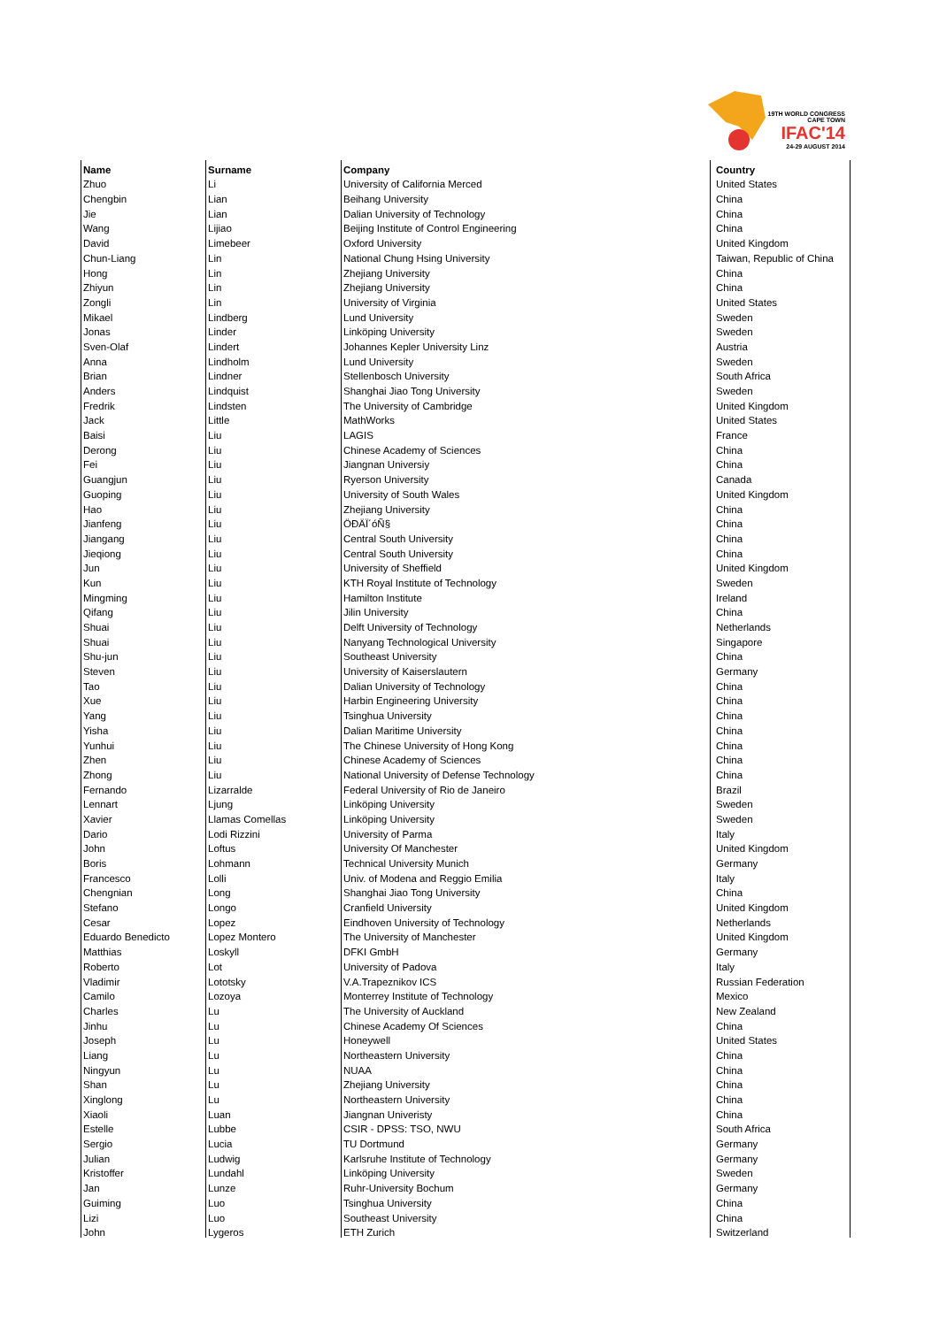19TH WORLD CONGRESS CAPE TOWN
IFAC'14
24-29 AUGUST 2014
| Name | Surname | Company | | Country |
| --- | --- | --- | --- | --- |
| Zhuo | Li | University of California Merced | | United States |
| Chengbin | Lian | Beihang University | | China |
| Jie | Lian | Dalian University of Technology | | China |
| Wang | Lijiao | Beijing Institute of Control Engineering | | China |
| David | Limebeer | Oxford University | | United Kingdom |
| Chun-Liang | Lin | National Chung Hsing University | | Taiwan, Republic of China |
| Hong | Lin | Zhejiang University | | China |
| Zhiyun | Lin | Zhejiang University | | China |
| Zongli | Lin | University of Virginia | | United States |
| Mikael | Lindberg | Lund University | | Sweden |
| Jonas | Linder | Linköping University | | Sweden |
| Sven-Olaf | Lindert | Johannes Kepler University Linz | | Austria |
| Anna | Lindholm | Lund University | | Sweden |
| Brian | Lindner | Stellenbosch University | | South Africa |
| Anders | Lindquist | Shanghai Jiao Tong University | | Sweden |
| Fredrik | Lindsten | The University of Cambridge | | United Kingdom |
| Jack | Little | MathWorks | | United States |
| Baisi | Liu | LAGIS | | France |
| Derong | Liu | Chinese Academy of Sciences | | China |
| Fei | Liu | Jiangnan Universiy | | China |
| Guangjun | Liu | Ryerson University | | Canada |
| Guoping | Liu | University of South Wales | | United Kingdom |
| Hao | Liu | Zhejiang University | | China |
| Jianfeng | Liu | ÖÐÄÏ´óÑ§ | | China |
| Jiangang | Liu | Central South University | | China |
| Jieqiong | Liu | Central South University | | China |
| Jun | Liu | University of Sheffield | | United Kingdom |
| Kun | Liu | KTH Royal Institute of Technology | | Sweden |
| Mingming | Liu | Hamilton Institute | | Ireland |
| Qifang | Liu | Jilin University | | China |
| Shuai | Liu | Delft University of Technology | | Netherlands |
| Shuai | Liu | Nanyang Technological University | | Singapore |
| Shu-jun | Liu | Southeast University | | China |
| Steven | Liu | University of Kaiserslautern | | Germany |
| Tao | Liu | Dalian University of Technology | | China |
| Xue | Liu | Harbin Engineering University | | China |
| Yang | Liu | Tsinghua University | | China |
| Yisha | Liu | Dalian Maritime University | | China |
| Yunhui | Liu | The Chinese University of Hong Kong | | China |
| Zhen | Liu | Chinese Academy of Sciences | | China |
| Zhong | Liu | National University of Defense Technology | | China |
| Fernando | Lizarralde | Federal University of Rio de Janeiro | | Brazil |
| Lennart | Ljung | Linköping University | | Sweden |
| Xavier | Llamas Comellas | Linköping University | | Sweden |
| Dario | Lodi Rizzini | University of Parma | | Italy |
| John | Loftus | University Of Manchester | | United Kingdom |
| Boris | Lohmann | Technical University Munich | | Germany |
| Francesco | Lolli | Univ. of Modena and Reggio Emilia | | Italy |
| Chengnian | Long | Shanghai Jiao Tong University | | China |
| Stefano | Longo | Cranfield University | | United Kingdom |
| Cesar | Lopez | Eindhoven University of Technology | | Netherlands |
| Eduardo Benedicto | Lopez Montero | The University of Manchester | | United Kingdom |
| Matthias | Loskyll | DFKI GmbH | | Germany |
| Roberto | Lot | University of Padova | | Italy |
| Vladimir | Lototsky | V.A.Trapeznikov ICS | | Russian Federation |
| Camilo | Lozoya | Monterrey Institute of Technology | | Mexico |
| Charles | Lu | The University of Auckland | | New Zealand |
| Jinhu | Lu | Chinese Academy Of Sciences | | China |
| Joseph | Lu | Honeywell | | United States |
| Liang | Lu | Northeastern University | | China |
| Ningyun | Lu | NUAA | | China |
| Shan | Lu | Zhejiang University | | China |
| Xinglong | Lu | Northeastern University | | China |
| Xiaoli | Luan | Jiangnan Univeristy | | China |
| Estelle | Lubbe | CSIR - DPSS: TSO, NWU | | South Africa |
| Sergio | Lucia | TU Dortmund | | Germany |
| Julian | Ludwig | Karlsruhe Institute of Technology | | Germany |
| Kristoffer | Lundahl | Linköping University | | Sweden |
| Jan | Lunze | Ruhr-University Bochum | | Germany |
| Guiming | Luo | Tsinghua University | | China |
| Lizi | Luo | Southeast University | | China |
| John | Lygeros | ETH Zurich | | Switzerland |